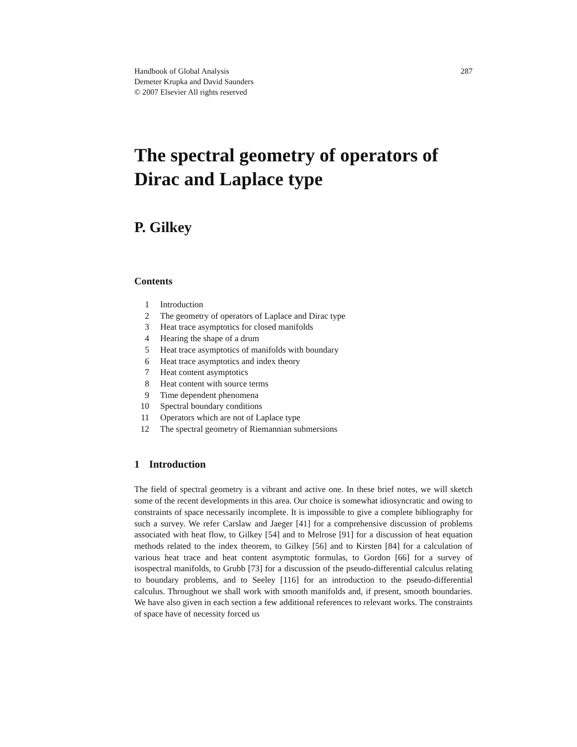Handbook of Global Analysis
Demeter Krupka and David Saunders
© 2007 Elsevier All rights reserved
287
The spectral geometry of operators of Dirac and Laplace type
P. Gilkey
Contents
| 1 | Introduction |
| 2 | The geometry of operators of Laplace and Dirac type |
| 3 | Heat trace asymptotics for closed manifolds |
| 4 | Hearing the shape of a drum |
| 5 | Heat trace asymptotics of manifolds with boundary |
| 6 | Heat trace asymptotics and index theory |
| 7 | Heat content asymptotics |
| 8 | Heat content with source terms |
| 9 | Time dependent phenomena |
| 10 | Spectral boundary conditions |
| 11 | Operators which are not of Laplace type |
| 12 | The spectral geometry of Riemannian submersions |
1 Introduction
The field of spectral geometry is a vibrant and active one. In these brief notes, we will sketch some of the recent developments in this area. Our choice is somewhat idiosyncratic and owing to constraints of space necessarily incomplete. It is impossible to give a complete bibliography for such a survey. We refer Carslaw and Jaeger [41] for a comprehensive discussion of problems associated with heat flow, to Gilkey [54] and to Melrose [91] for a discussion of heat equation methods related to the index theorem, to Gilkey [56] and to Kirsten [84] for a calculation of various heat trace and heat content asymptotic formulas, to Gordon [66] for a survey of isospectral manifolds, to Grubb [73] for a discussion of the pseudo-differential calculus relating to boundary problems, and to Seeley [116] for an introduction to the pseudo-differential calculus. Throughout we shall work with smooth manifolds and, if present, smooth boundaries. We have also given in each section a few additional references to relevant works. The constraints of space have of necessity forced us